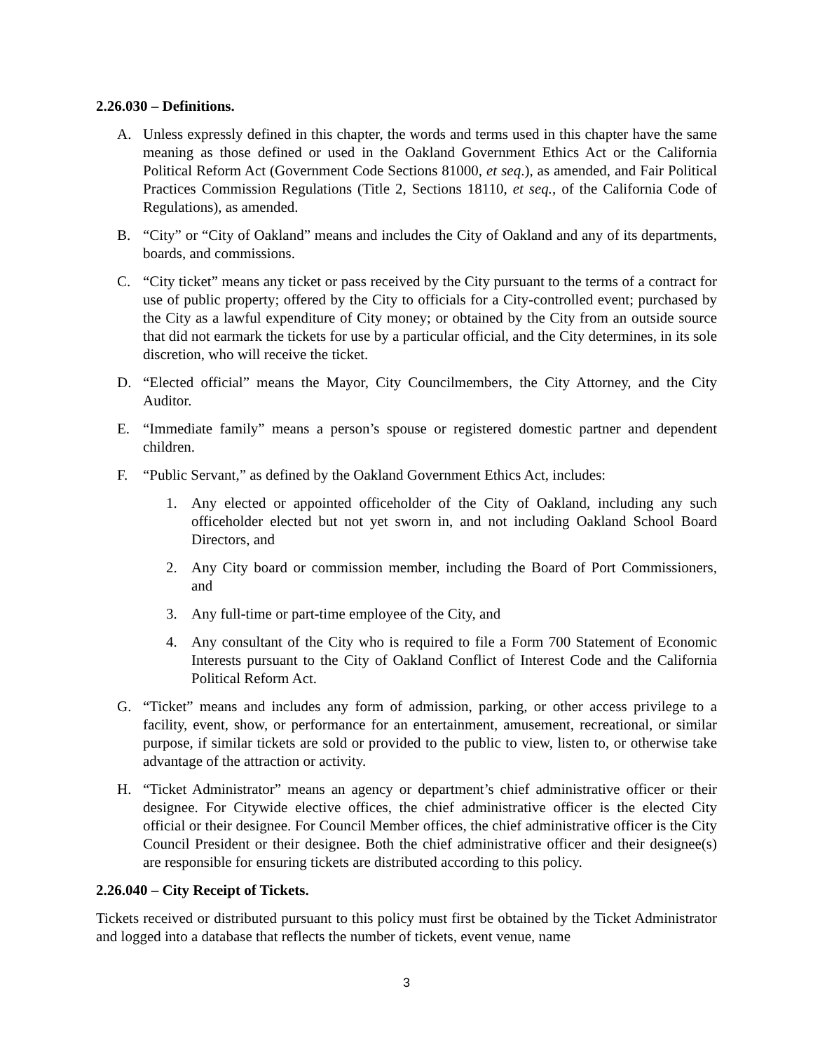2.26.030 – Definitions.
A. Unless expressly defined in this chapter, the words and terms used in this chapter have the same meaning as those defined or used in the Oakland Government Ethics Act or the California Political Reform Act (Government Code Sections 81000, et seq.), as amended, and Fair Political Practices Commission Regulations (Title 2, Sections 18110, et seq., of the California Code of Regulations), as amended.
B. “City” or “City of Oakland” means and includes the City of Oakland and any of its departments, boards, and commissions.
C. “City ticket” means any ticket or pass received by the City pursuant to the terms of a contract for use of public property; offered by the City to officials for a City-controlled event; purchased by the City as a lawful expenditure of City money; or obtained by the City from an outside source that did not earmark the tickets for use by a particular official, and the City determines, in its sole discretion, who will receive the ticket.
D. “Elected official” means the Mayor, City Councilmembers, the City Attorney, and the City Auditor.
E. “Immediate family” means a person’s spouse or registered domestic partner and dependent children.
F. “Public Servant,” as defined by the Oakland Government Ethics Act, includes:
1. Any elected or appointed officeholder of the City of Oakland, including any such officeholder elected but not yet sworn in, and not including Oakland School Board Directors, and
2. Any City board or commission member, including the Board of Port Commissioners, and
3. Any full-time or part-time employee of the City, and
4. Any consultant of the City who is required to file a Form 700 Statement of Economic Interests pursuant to the City of Oakland Conflict of Interest Code and the California Political Reform Act.
G. “Ticket” means and includes any form of admission, parking, or other access privilege to a facility, event, show, or performance for an entertainment, amusement, recreational, or similar purpose, if similar tickets are sold or provided to the public to view, listen to, or otherwise take advantage of the attraction or activity.
H. “Ticket Administrator” means an agency or department’s chief administrative officer or their designee. For Citywide elective offices, the chief administrative officer is the elected City official or their designee. For Council Member offices, the chief administrative officer is the City Council President or their designee. Both the chief administrative officer and their designee(s) are responsible for ensuring tickets are distributed according to this policy.
2.26.040 – City Receipt of Tickets.
Tickets received or distributed pursuant to this policy must first be obtained by the Ticket Administrator and logged into a database that reflects the number of tickets, event venue, name
3